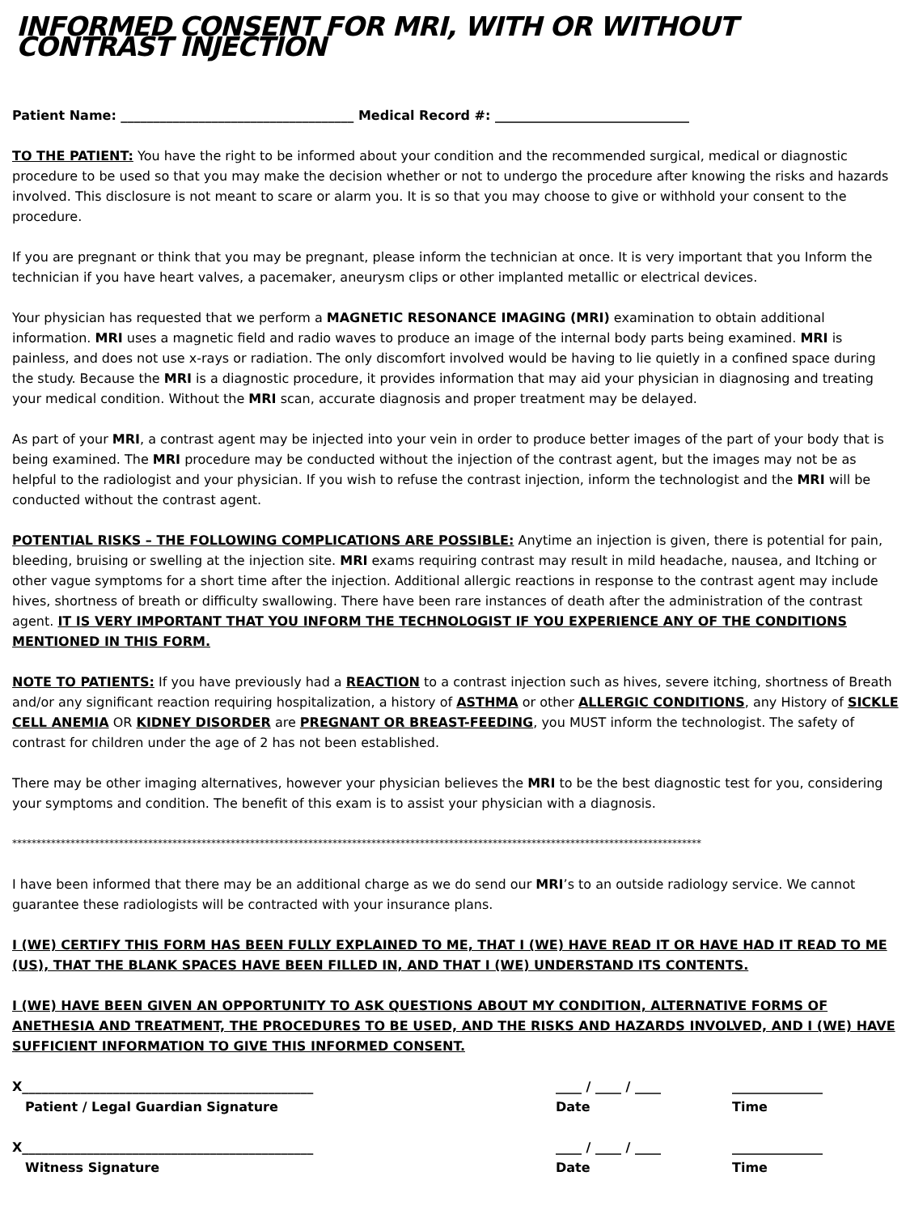INFORMED CONSENT FOR MRI, WITH OR WITHOUT CONTRAST INJECTION
Patient Name: ____________________________________ Medical Record #: ______________________________
TO THE PATIENT: You have the right to be informed about your condition and the recommended surgical, medical or diagnostic procedure to be used so that you may make the decision whether or not to undergo the procedure after knowing the risks and hazards involved. This disclosure is not meant to scare or alarm you. It is so that you may choose to give or withhold your consent to the procedure.
If you are pregnant or think that you may be pregnant, please inform the technician at once. It is very important that you Inform the technician if you have heart valves, a pacemaker, aneurysm clips or other implanted metallic or electrical devices.
Your physician has requested that we perform a MAGNETIC RESONANCE IMAGING (MRI) examination to obtain additional information. MRI uses a magnetic field and radio waves to produce an image of the internal body parts being examined. MRI is painless, and does not use x-rays or radiation. The only discomfort involved would be having to lie quietly in a confined space during the study. Because the MRI is a diagnostic procedure, it provides information that may aid your physician in diagnosing and treating your medical condition. Without the MRI scan, accurate diagnosis and proper treatment may be delayed.
As part of your MRI, a contrast agent may be injected into your vein in order to produce better images of the part of your body that is being examined. The MRI procedure may be conducted without the injection of the contrast agent, but the images may not be as helpful to the radiologist and your physician. If you wish to refuse the contrast injection, inform the technologist and the MRI will be conducted without the contrast agent.
POTENTIAL RISKS – THE FOLLOWING COMPLICATIONS ARE POSSIBLE: Anytime an injection is given, there is potential for pain, bleeding, bruising or swelling at the injection site. MRI exams requiring contrast may result in mild headache, nausea, and Itching or other vague symptoms for a short time after the injection. Additional allergic reactions in response to the contrast agent may include hives, shortness of breath or difficulty swallowing. There have been rare instances of death after the administration of the contrast agent. IT IS VERY IMPORTANT THAT YOU INFORM THE TECHNOLOGIST IF YOU EXPERIENCE ANY OF THE CONDITIONS MENTIONED IN THIS FORM.
NOTE TO PATIENTS: If you have previously had a REACTION to a contrast injection such as hives, severe itching, shortness of Breath and/or any significant reaction requiring hospitalization, a history of ASTHMA or other ALLERGIC CONDITIONS, any History of SICKLE CELL ANEMIA OR KIDNEY DISORDER are PREGNANT OR BREAST-FEEDING, you MUST inform the technologist. The safety of contrast for children under the age of 2 has not been established.
There may be other imaging alternatives, however your physician believes the MRI to be the best diagnostic test for you, considering your symptoms and condition. The benefit of this exam is to assist your physician with a diagnosis.
**********************************************************************************************************************************************
I have been informed that there may be an additional charge as we do send our MRI’s to an outside radiology service. We cannot guarantee these radiologists will be contracted with your insurance plans.
I (WE) CERTIFY THIS FORM HAS BEEN FULLY EXPLAINED TO ME, THAT I (WE) HAVE READ IT OR HAVE HAD IT READ TO ME (US), THAT THE BLANK SPACES HAVE BEEN FILLED IN, AND THAT I (WE) UNDERSTAND ITS CONTENTS.
I (WE) HAVE BEEN GIVEN AN OPPORTUNITY TO ASK QUESTIONS ABOUT MY CONDITION, ALTERNATIVE FORMS OF ANETHESIA AND TREATMENT, THE PROCEDURES TO BE USED, AND THE RISKS AND HAZARDS INVOLVED, AND I (WE) HAVE SUFFICIENT INFORMATION TO GIVE THIS INFORMED CONSENT.
X_____________________________________________ ____ / ____ / ____ ______________
Patient / Legal Guardian Signature Date Time
X_____________________________________________ ____ / ____ / ____ ______________
Witness Signature Date Time